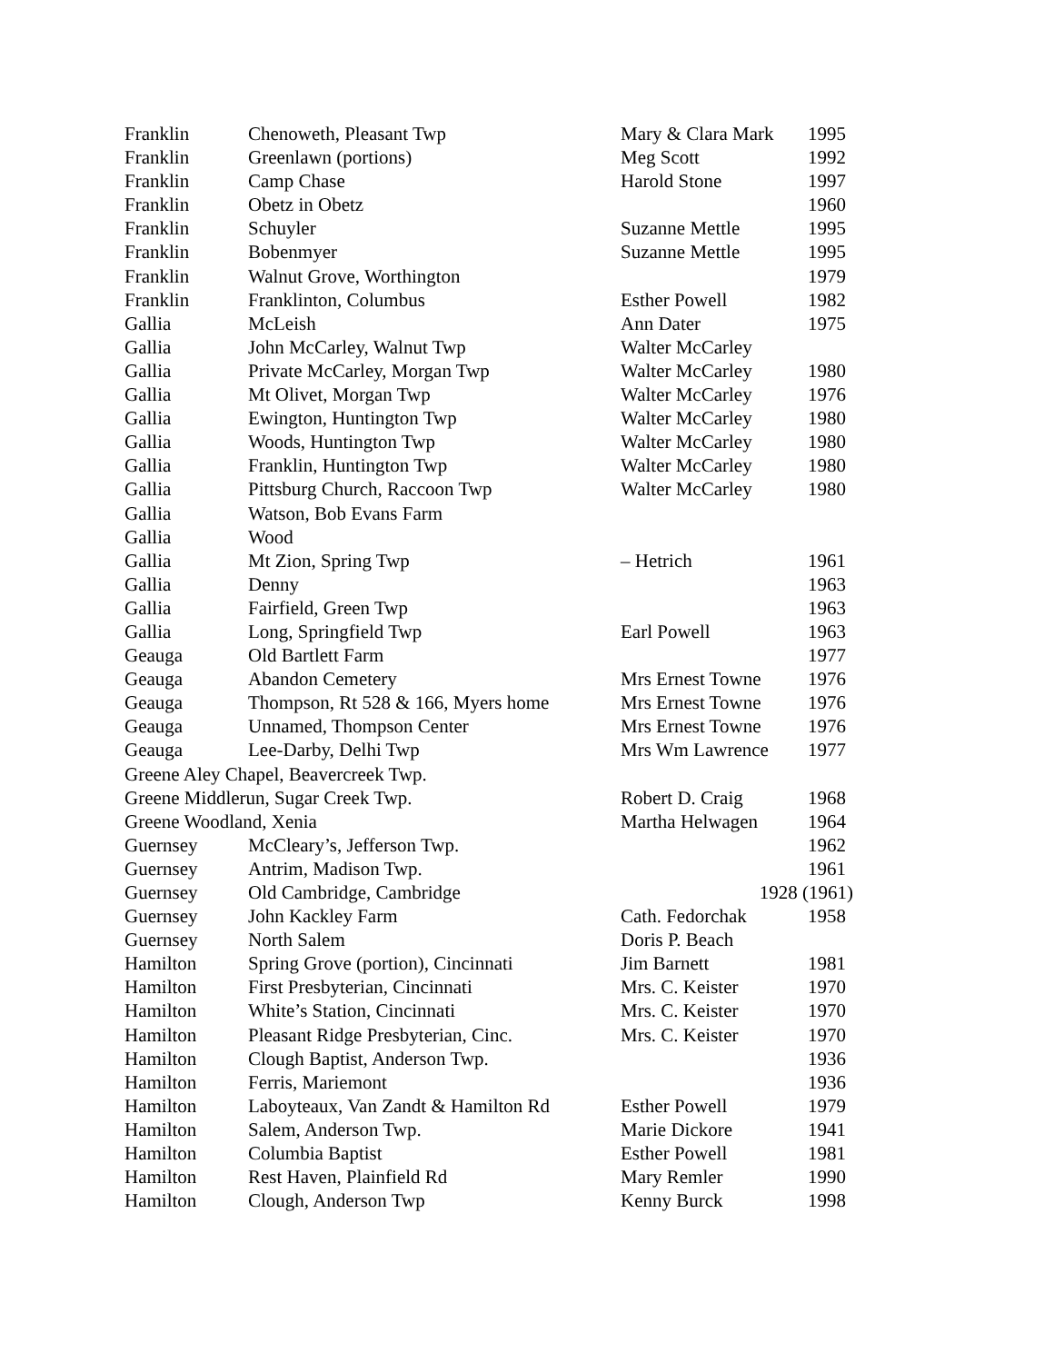| Franklin | Chenoweth, Pleasant Twp | Mary & Clara Mark | 1995 |
| Franklin | Greenlawn (portions) | Meg Scott | 1992 |
| Franklin | Camp Chase | Harold Stone | 1997 |
| Franklin | Obetz in Obetz | | 1960 |
| Franklin | Schuyler | Suzanne Mettle | 1995 |
| Franklin | Bobenmyer | Suzanne Mettle | 1995 |
| Franklin | Walnut Grove, Worthington | | 1979 |
| Franklin | Franklinton, Columbus | Esther Powell | 1982 |
| Gallia | McLeish | Ann Dater | 1975 |
| Gallia | John McCarley, Walnut Twp | Walter McCarley | |
| Gallia | Private McCarley, Morgan Twp | Walter McCarley | 1980 |
| Gallia | Mt Olivet, Morgan Twp | Walter McCarley | 1976 |
| Gallia | Ewington, Huntington Twp | Walter McCarley | 1980 |
| Gallia | Woods, Huntington Twp | Walter McCarley | 1980 |
| Gallia | Franklin, Huntington Twp | Walter McCarley | 1980 |
| Gallia | Pittsburg Church, Raccoon Twp | Walter McCarley | 1980 |
| Gallia | Watson, Bob Evans Farm | | |
| Gallia | Wood | | |
| Gallia | Mt Zion, Spring Twp | – Hetrich | 1961 |
| Gallia | Denny | | 1963 |
| Gallia | Fairfield, Green Twp | | 1963 |
| Gallia | Long, Springfield Twp | Earl Powell | 1963 |
| Geauga | Old Bartlett Farm | | 1977 |
| Geauga | Abandon Cemetery | Mrs Ernest Towne | 1976 |
| Geauga | Thompson, Rt 528 & 166, Myers home | Mrs Ernest Towne | 1976 |
| Geauga | Unnamed, Thompson Center | Mrs Ernest Towne | 1976 |
| Geauga | Lee-Darby, Delhi Twp | Mrs Wm Lawrence | 1977 |
| Greene Aley Chapel, Beavercreek Twp. | | | |
| Greene Middlerun, Sugar Creek Twp. | | Robert D. Craig | 1968 |
| Greene Woodland, Xenia | | Martha Helwagen | 1964 |
| Guernsey | McCleary’s, Jefferson Twp. | | 1962 |
| Guernsey | Antrim, Madison Twp. | | 1961 |
| Guernsey | Old Cambridge, Cambridge | 1928 (1961) | |
| Guernsey | John Kackley Farm | Cath. Fedorchak | 1958 |
| Guernsey | North Salem | Doris P. Beach | |
| Hamilton | Spring Grove (portion), Cincinnati | Jim Barnett | 1981 |
| Hamilton | First Presbyterian, Cincinnati | Mrs. C. Keister | 1970 |
| Hamilton | White’s Station, Cincinnati | Mrs. C. Keister | 1970 |
| Hamilton | Pleasant Ridge Presbyterian, Cinc. | Mrs. C. Keister | 1970 |
| Hamilton | Clough Baptist, Anderson Twp. | | 1936 |
| Hamilton | Ferris, Mariemont | | 1936 |
| Hamilton | Laboyteaux, Van Zandt & Hamilton Rd | Esther Powell | 1979 |
| Hamilton | Salem, Anderson Twp. | Marie Dickore | 1941 |
| Hamilton | Columbia Baptist | Esther Powell | 1981 |
| Hamilton | Rest Haven, Plainfield Rd | Mary Remler | 1990 |
| Hamilton | Clough, Anderson Twp | Kenny Burck | 1998 |